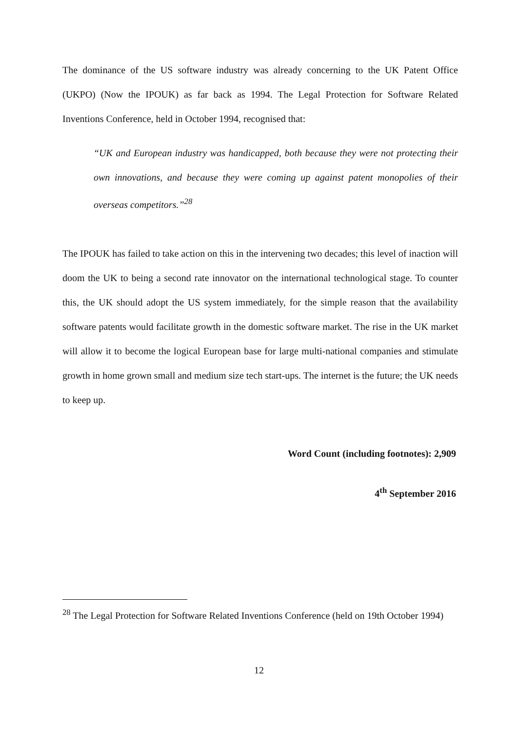The dominance of the US software industry was already concerning to the UK Patent Office (UKPO) (Now the IPOUK) as far back as 1994. The Legal Protection for Software Related Inventions Conference, held in October 1994, recognised that:
“UK and European industry was handicapped, both because they were not protecting their own innovations, and because they were coming up against patent monopolies of their overseas competitors.”<sup>28</sup>
The IPOUK has failed to take action on this in the intervening two decades; this level of inaction will doom the UK to being a second rate innovator on the international technological stage. To counter this, the UK should adopt the US system immediately, for the simple reason that the availability software patents would facilitate growth in the domestic software market. The rise in the UK market will allow it to become the logical European base for large multi-national companies and stimulate growth in home grown small and medium size tech start-ups. The internet is the future; the UK needs to keep up.
Word Count (including footnotes): 2,909
4<sup>th</sup> September 2016
<sup>28</sup> The Legal Protection for Software Related Inventions Conference (held on 19th October 1994)
12